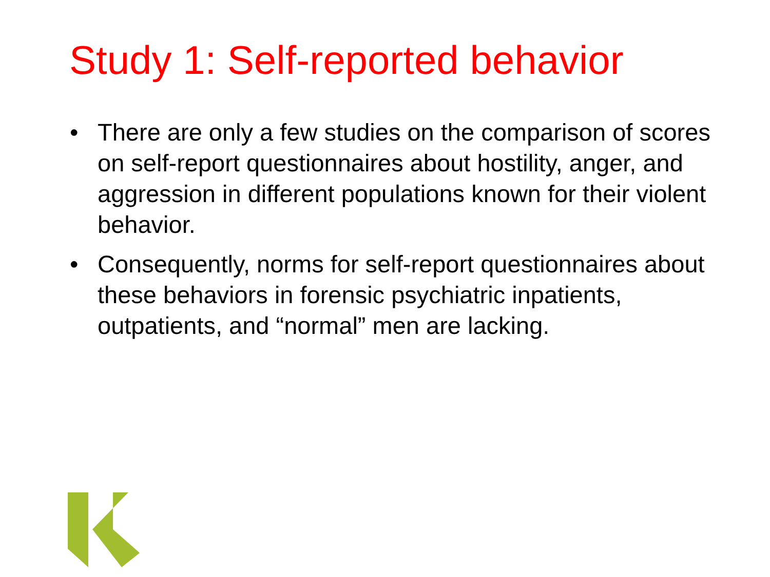Study 1: Self-reported behavior
• There are only a few studies on the comparison of scores on self-report questionnaires about hostility, anger, and aggression in different populations known for their violent behavior.
• Consequently, norms for self-report questionnaires about these behaviors in forensic psychiatric inpatients, outpatients, and “normal” men are lacking.